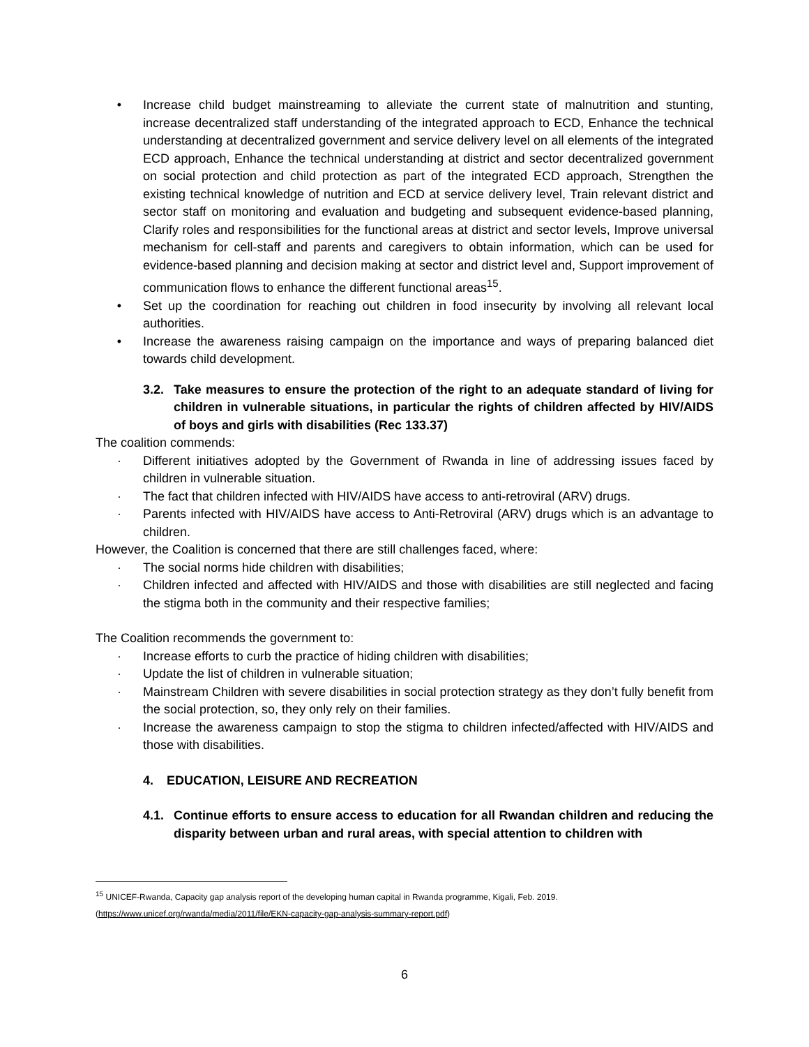• Increase child budget mainstreaming to alleviate the current state of malnutrition and stunting, increase decentralized staff understanding of the integrated approach to ECD, Enhance the technical understanding at decentralized government and service delivery level on all elements of the integrated ECD approach, Enhance the technical understanding at district and sector decentralized government on social protection and child protection as part of the integrated ECD approach, Strengthen the existing technical knowledge of nutrition and ECD at service delivery level, Train relevant district and sector staff on monitoring and evaluation and budgeting and subsequent evidence-based planning, Clarify roles and responsibilities for the functional areas at district and sector levels, Improve universal mechanism for cell-staff and parents and caregivers to obtain information, which can be used for evidence-based planning and decision making at sector and district level and, Support improvement of communication flows to enhance the different functional areas<sup>15</sup>.
• Set up the coordination for reaching out children in food insecurity by involving all relevant local authorities.
• Increase the awareness raising campaign on the importance and ways of preparing balanced diet towards child development.
3.2. Take measures to ensure the protection of the right to an adequate standard of living for children in vulnerable situations, in particular the rights of children affected by HIV/AIDS of boys and girls with disabilities (Rec 133.37)
The coalition commends:
· Different initiatives adopted by the Government of Rwanda in line of addressing issues faced by children in vulnerable situation.
· The fact that children infected with HIV/AIDS have access to anti-retroviral (ARV) drugs.
· Parents infected with HIV/AIDS have access to Anti-Retroviral (ARV) drugs which is an advantage to children.
However, the Coalition is concerned that there are still challenges faced, where:
· The social norms hide children with disabilities;
· Children infected and affected with HIV/AIDS and those with disabilities are still neglected and facing the stigma both in the community and their respective families;
The Coalition recommends the government to:
· Increase efforts to curb the practice of hiding children with disabilities;
· Update the list of children in vulnerable situation;
· Mainstream Children with severe disabilities in social protection strategy as they don’t fully benefit from the social protection, so, they only rely on their families.
· Increase the awareness campaign to stop the stigma to children infected/affected with HIV/AIDS and those with disabilities.
4. EDUCATION, LEISURE AND RECREATION
4.1. Continue efforts to ensure access to education for all Rwandan children and reducing the disparity between urban and rural areas, with special attention to children with
<sup>15</sup> UNICEF-Rwanda, Capacity gap analysis report of the developing human capital in Rwanda programme, Kigali, Feb. 2019. (https://www.unicef.org/rwanda/media/2011/file/EKN-capacity-gap-analysis-summary-report.pdf)
6